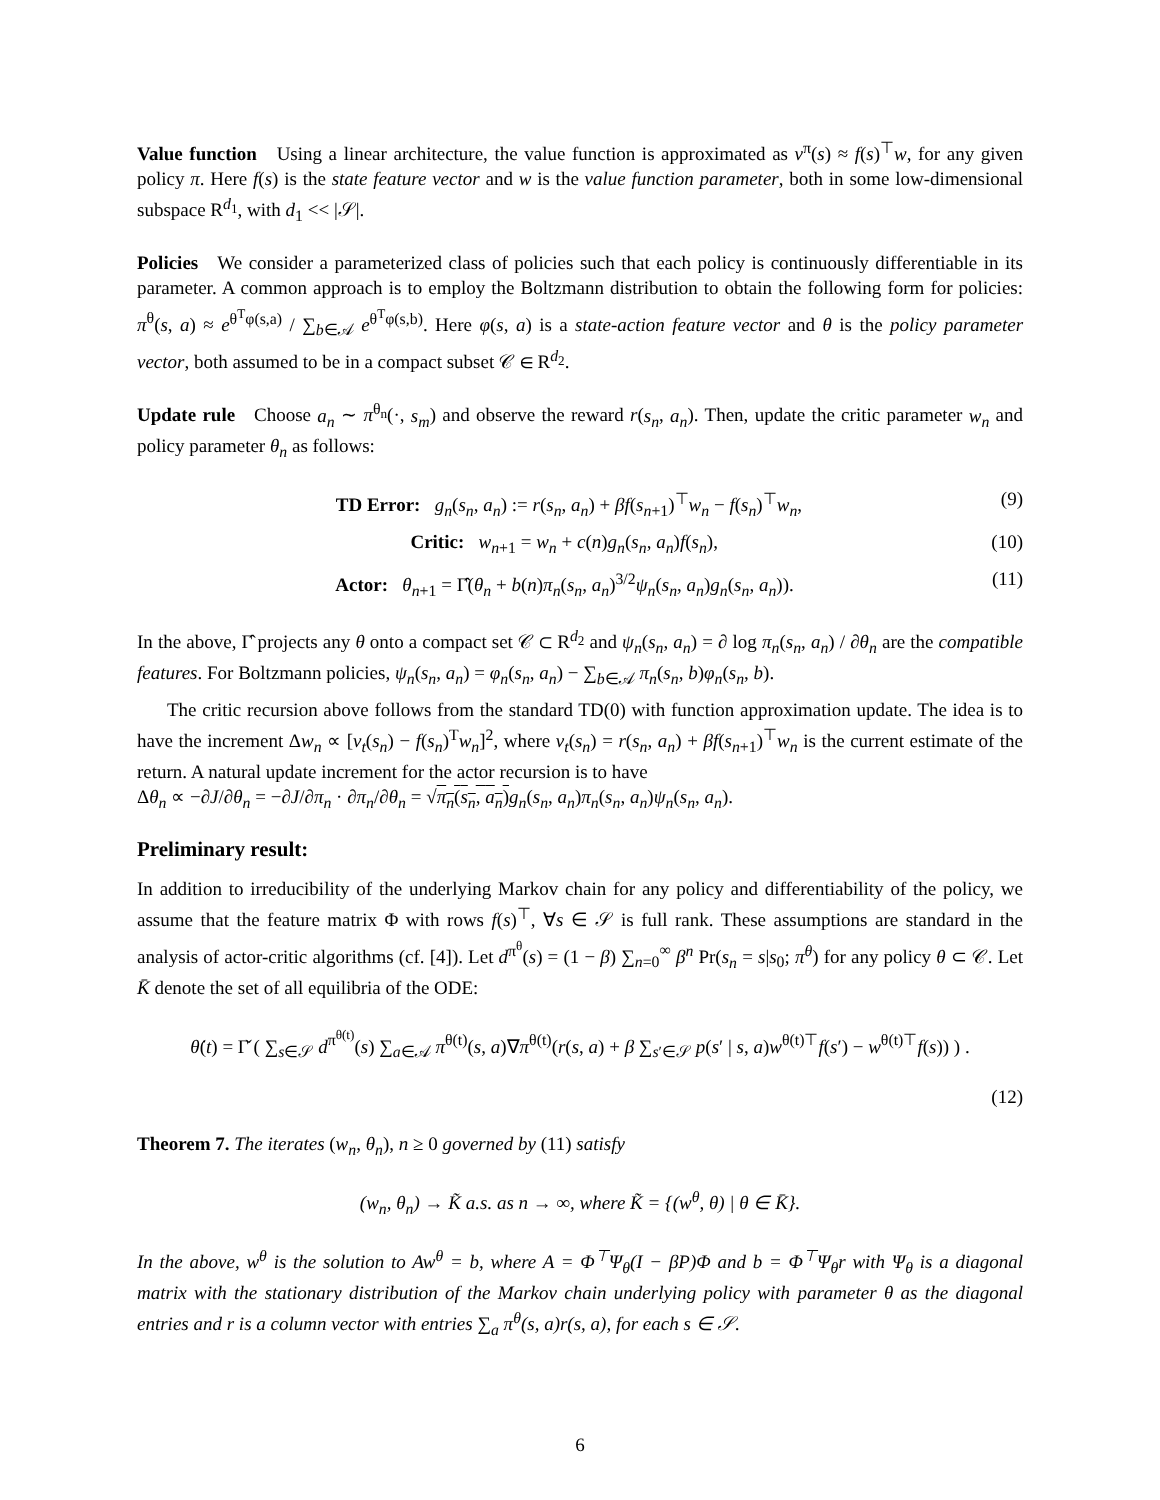Value function Using a linear architecture, the value function is approximated as v<sup>π</sup>(s) ≈ f(s)<sup>⊤</sup>w, for any given policy π. Here f(s) is the state feature vector and w is the value function parameter, both in some low-dimensional subspace R<sup>d<sub>1</sub></sup>, with d<sub>1</sub> << |𝒮|.
Policies We consider a parameterized class of policies such that each policy is continuously differentiable in its parameter. A common approach is to employ the Boltzmann distribution to obtain the following form for policies: π<sup>θ</sup>(s, a) ≈ e<sup>θ<sup>T</sup>φ(s,a)</sup> / ∑<sub>b∈𝒜</sub> e<sup>θ<sup>T</sup>φ(s,b)</sup>. Here φ(s, a) is a state-action feature vector and θ is the policy parameter vector, both assumed to be in a compact subset 𝒞 ∈ R<sup>d<sub>2</sub></sup>.
Update rule Choose a<sub>n</sub> ∼ π<sup>θ<sub>n</sub></sup>(·, s<sub>m</sub>) and observe the reward r(s<sub>n</sub>, a<sub>n</sub>). Then, update the critic parameter w<sub>n</sub> and policy parameter θ<sub>n</sub> as follows:
TD Error: g<sub>n</sub>(s<sub>n</sub>, a<sub>n</sub>) := r(s<sub>n</sub>, a<sub>n</sub>) + βf(s<sub>n+1</sub>)<sup>⊤</sup>w<sub>n</sub> − f(s<sub>n</sub>)<sup>⊤</sup>w<sub>n</sub>, (9)
Critic: w<sub>n+1</sub> = w<sub>n</sub> + c(n)g<sub>n</sub>(s<sub>n</sub>, a<sub>n</sub>)f(s<sub>n</sub>), (10)
Actor: θ<sub>n+1</sub> = Γ̂(θ<sub>n</sub> + b(n)π<sub>n</sub>(s<sub>n</sub>, a<sub>n</sub>)<sup>3/2</sup>ψ<sub>n</sub>(s<sub>n</sub>, a<sub>n</sub>)g<sub>n</sub>(s<sub>n</sub>, a<sub>n</sub>)). (11)
In the above, Γ̂ projects any θ onto a compact set 𝒞 ⊂ R<sup>d<sub>2</sub></sup> and ψ<sub>n</sub>(s<sub>n</sub>, a<sub>n</sub>) = ∂ log π<sub>n</sub>(s<sub>n</sub>, a<sub>n</sub>) / ∂θ<sub>n</sub> are the compatible features. For Boltzmann policies, ψ<sub>n</sub>(s<sub>n</sub>, a<sub>n</sub>) = φ<sub>n</sub>(s<sub>n</sub>, a<sub>n</sub>) − ∑<sub>b∈𝒜</sub> π<sub>n</sub>(s<sub>n</sub>, b)φ<sub>n</sub>(s<sub>n</sub>, b).
The critic recursion above follows from the standard TD(0) with function approximation update. The idea is to have the increment Δw<sub>n</sub> ∝ [v<sub>t</sub>(s<sub>n</sub>) − f(s<sub>n</sub>)<sup>T</sup>w<sub>n</sub>]<sup>2</sup>, where v<sub>t</sub>(s<sub>n</sub>) = r(s<sub>n</sub>, a<sub>n</sub>) + βf(s<sub>n+1</sub>)<sup>⊤</sup>w<sub>n</sub> is the current estimate of the return. A natural update increment for the actor recursion is to have
Δθ<sub>n</sub> ∝ −∂J/∂θ<sub>n</sub> = −∂J/∂π<sub>n</sub> · ∂π<sub>n</sub>/∂θ<sub>n</sub> = √π<sub>n</sub>(s<sub>n</sub>, a<sub>n</sub>) g<sub>n</sub>(s<sub>n</sub>, a<sub>n</sub>)π<sub>n</sub>(s<sub>n</sub>, a<sub>n</sub>)ψ<sub>n</sub>(s<sub>n</sub>, a<sub>n</sub>).
Preliminary result:
In addition to irreducibility of the underlying Markov chain for any policy and differentiability of the policy, we assume that the feature matrix Φ with rows f(s)<sup>⊤</sup>, ∀s ∈ 𝒮 is full rank. These assumptions are standard in the analysis of actor-critic algorithms (cf. [4]). Let d<sup>π<sup>θ</sup></sup>(s) = (1 − β) ∑<sub>n=0</sub><sup>∞</sup> β<sup>n</sup> Pr(s<sub>n</sub> = s|s<sub>0</sub>; π<sup>θ</sup>) for any policy θ ⊂ 𝒞. Let K̄ denote the set of all equilibria of the ODE:
θ̇(t) = Γ̌ ( ∑<sub>s∈𝒮</sub> d<sup>π<sup>θ(t)</sup></sup>(s) ∑<sub>a∈𝒜</sub> π<sup>θ(t)</sup>(s, a)∇π<sup>θ(t)</sup>(r(s, a) + β ∑<sub>s′∈𝒮</sub> p(s′ | s, a)w<sup>θ(t)⊤</sup>f(s′) − w<sup>θ(t)⊤</sup>f(s)) ) .
(12)
Theorem 7. The iterates (w<sub>n</sub>, θ<sub>n</sub>), n ≥ 0 governed by (11) satisfy
(w<sub>n</sub>, θ<sub>n</sub>) → K̃ a.s. as n → ∞, where K̃ = {(w<sup>θ</sup>, θ) | θ ∈ K̄}.
In the above, w<sup>θ</sup> is the solution to Aw<sup>θ</sup> = b, where A = Φ<sup>⊤</sup>Ψ<sub>θ</sub>(I − βP)Φ and b = Φ<sup>⊤</sup>Ψ<sub>θ</sub>r with Ψ<sub>θ</sub> is a diagonal matrix with the stationary distribution of the Markov chain underlying policy with parameter θ as the diagonal entries and r is a column vector with entries ∑<sub>a</sub> π<sup>θ</sup>(s, a)r(s, a), for each s ∈ 𝒮.
6